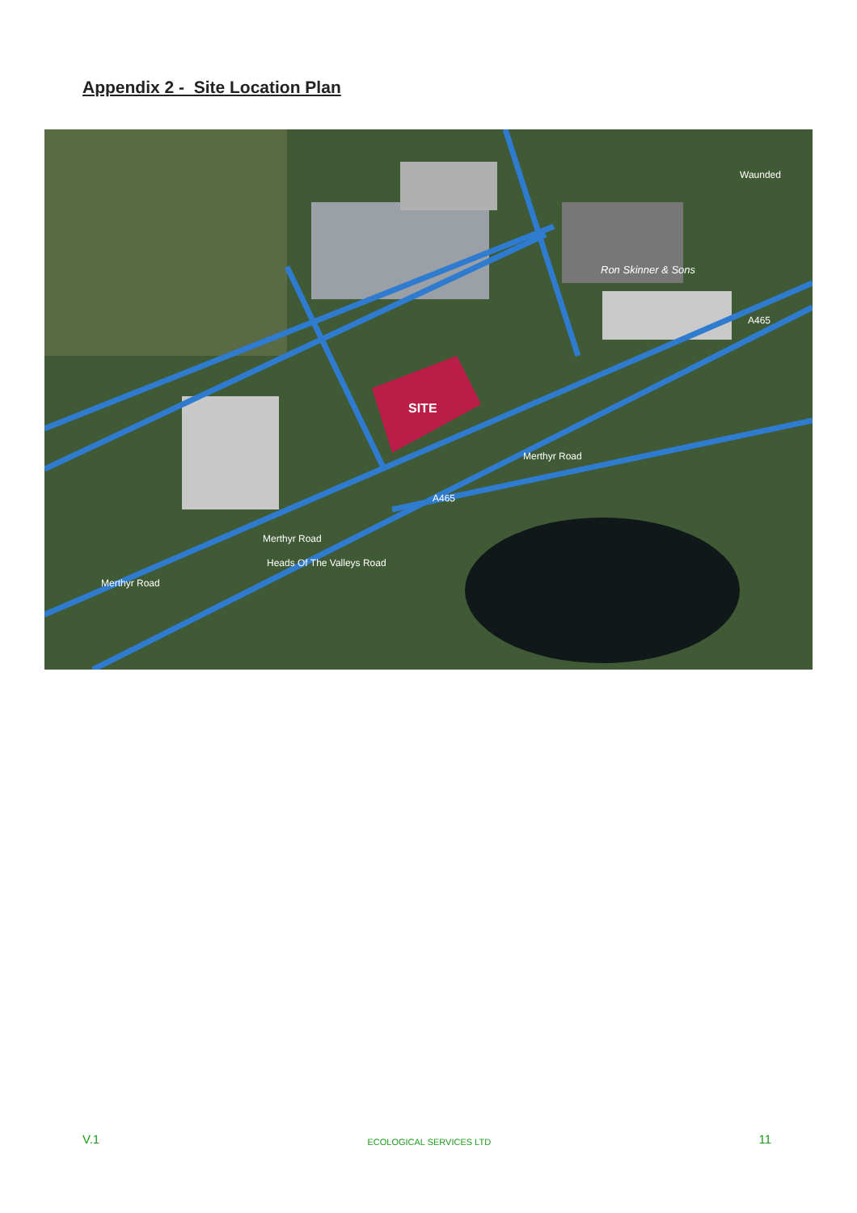Appendix 2 - Site Location Plan
SITE
Ron Skinner & Sons
A465
Merthyr Road
A465
Merthyr Road
Heads Of The Valleys Road
Merthyr Road
Waunded
V.1 ECOLOGICAL SERVICES LTD 11